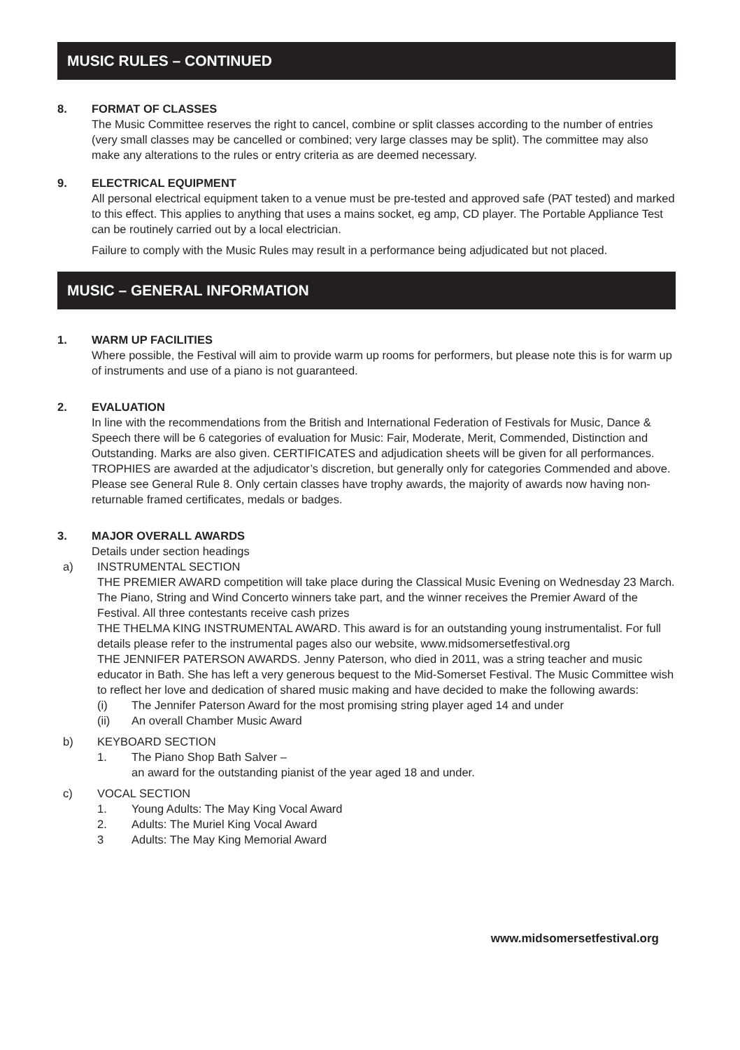MUSIC RULES – CONTINUED
8. FORMAT OF CLASSES
The Music Committee reserves the right to cancel, combine or split classes according to the number of entries (very small classes may be cancelled or combined; very large classes may be split). The committee may also make any alterations to the rules or entry criteria as are deemed necessary.
9. ELECTRICAL EQUIPMENT
All personal electrical equipment taken to a venue must be pre-tested and approved safe (PAT tested) and marked to this effect. This applies to anything that uses a mains socket, eg amp, CD player. The Portable Appliance Test can be routinely carried out by a local electrician.
Failure to comply with the Music Rules may result in a performance being adjudicated but not placed.
MUSIC – GENERAL INFORMATION
1. WARM UP FACILITIES
Where possible, the Festival will aim to provide warm up rooms for performers, but please note this is for warm up of instruments and use of a piano is not guaranteed.
2. EVALUATION
In line with the recommendations from the British and International Federation of Festivals for Music, Dance & Speech there will be 6 categories of evaluation for Music: Fair, Moderate, Merit, Commended, Distinction and Outstanding. Marks are also given. CERTIFICATES and adjudication sheets will be given for all performances. TROPHIES are awarded at the adjudicator’s discretion, but generally only for categories Commended and above. Please see General Rule 8. Only certain classes have trophy awards, the majority of awards now having non-returnable framed certificates, medals or badges.
3. MAJOR OVERALL AWARDS
Details under section headings
a) INSTRUMENTAL SECTION
THE PREMIER AWARD competition will take place during the Classical Music Evening on Wednesday 23 March. The Piano, String and Wind Concerto winners take part, and the winner receives the Premier Award of the Festival. All three contestants receive cash prizes
THE THELMA KING INSTRUMENTAL AWARD. This award is for an outstanding young instrumentalist. For full details please refer to the instrumental pages also our website, www.midsomersetfestival.org
THE JENNIFER PATERSON AWARDS. Jenny Paterson, who died in 2011, was a string teacher and music educator in Bath. She has left a very generous bequest to the Mid-Somerset Festival. The Music Committee wish to reflect her love and dedication of shared music making and have decided to make the following awards:
(i) The Jennifer Paterson Award for the most promising string player aged 14 and under
(ii) An overall Chamber Music Award
b) KEYBOARD SECTION
1. The Piano Shop Bath Salver –
an award for the outstanding pianist of the year aged 18 and under.
c) VOCAL SECTION
1. Young Adults: The May King Vocal Award
2. Adults: The Muriel King Vocal Award
3 Adults: The May King Memorial Award
www.midsomersetfestival.org